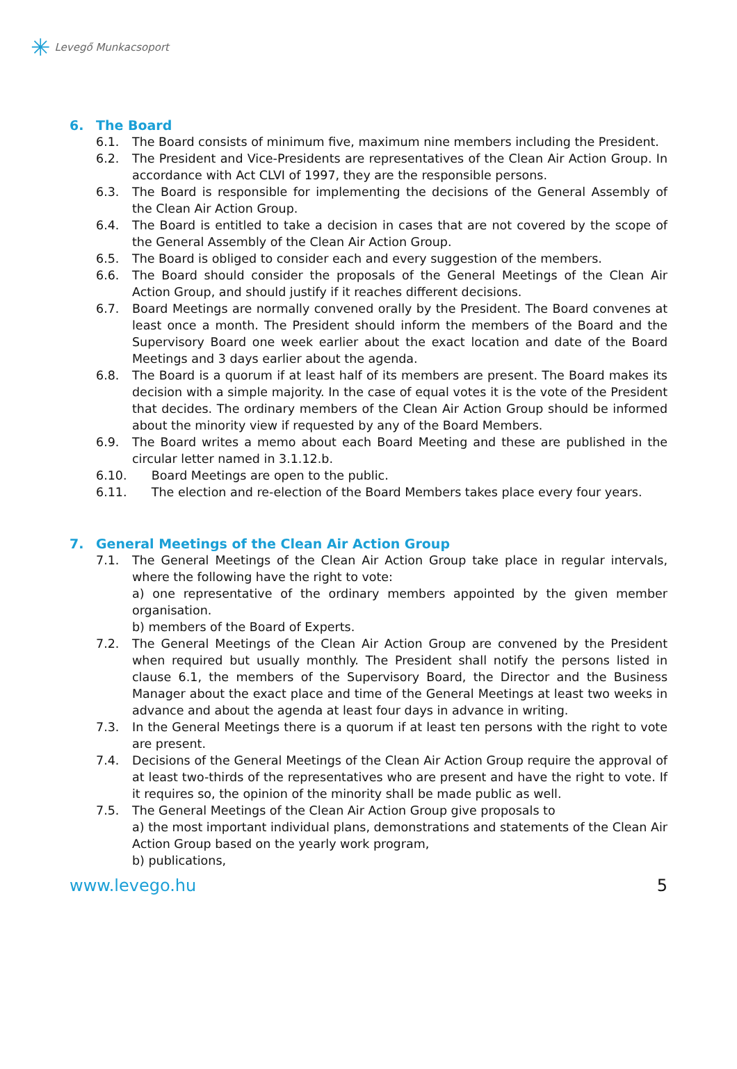✳ Levegő Munkacsoport
6. The Board
6.1. The Board consists of minimum five, maximum nine members including the President.
6.2. The President and Vice-Presidents are representatives of the Clean Air Action Group. In accordance with Act CLVI of 1997, they are the responsible persons.
6.3. The Board is responsible for implementing the decisions of the General Assembly of the Clean Air Action Group.
6.4. The Board is entitled to take a decision in cases that are not covered by the scope of the General Assembly of the Clean Air Action Group.
6.5. The Board is obliged to consider each and every suggestion of the members.
6.6. The Board should consider the proposals of the General Meetings of the Clean Air Action Group, and should justify if it reaches different decisions.
6.7. Board Meetings are normally convened orally by the President. The Board convenes at least once a month. The President should inform the members of the Board and the Supervisory Board one week earlier about the exact location and date of the Board Meetings and 3 days earlier about the agenda.
6.8. The Board is a quorum if at least half of its members are present. The Board makes its decision with a simple majority. In the case of equal votes it is the vote of the President that decides. The ordinary members of the Clean Air Action Group should be informed about the minority view if requested by any of the Board Members.
6.9. The Board writes a memo about each Board Meeting and these are published in the circular letter named in 3.1.12.b.
6.10.
Board Meetings are open to the public.
6.11.
The election and re-election of the Board Members takes place every four years.
7. General Meetings of the Clean Air Action Group
7.1. The General Meetings of the Clean Air Action Group take place in regular intervals, where the following have the right to vote:
a) one representative of the ordinary members appointed by the given member organisation.
b) members of the Board of Experts.
7.2. The General Meetings of the Clean Air Action Group are convened by the President when required but usually monthly. The President shall notify the persons listed in clause 6.1, the members of the Supervisory Board, the Director and the Business Manager about the exact place and time of the General Meetings at least two weeks in advance and about the agenda at least four days in advance in writing.
7.3. In the General Meetings there is a quorum if at least ten persons with the right to vote are present.
7.4. Decisions of the General Meetings of the Clean Air Action Group require the approval of at least two-thirds of the representatives who are present and have the right to vote. If it requires so, the opinion of the minority shall be made public as well.
7.5. The General Meetings of the Clean Air Action Group give proposals to
a) the most important individual plans, demonstrations and statements of the Clean Air Action Group based on the yearly work program,
b) publications,
www.levego.hu 5